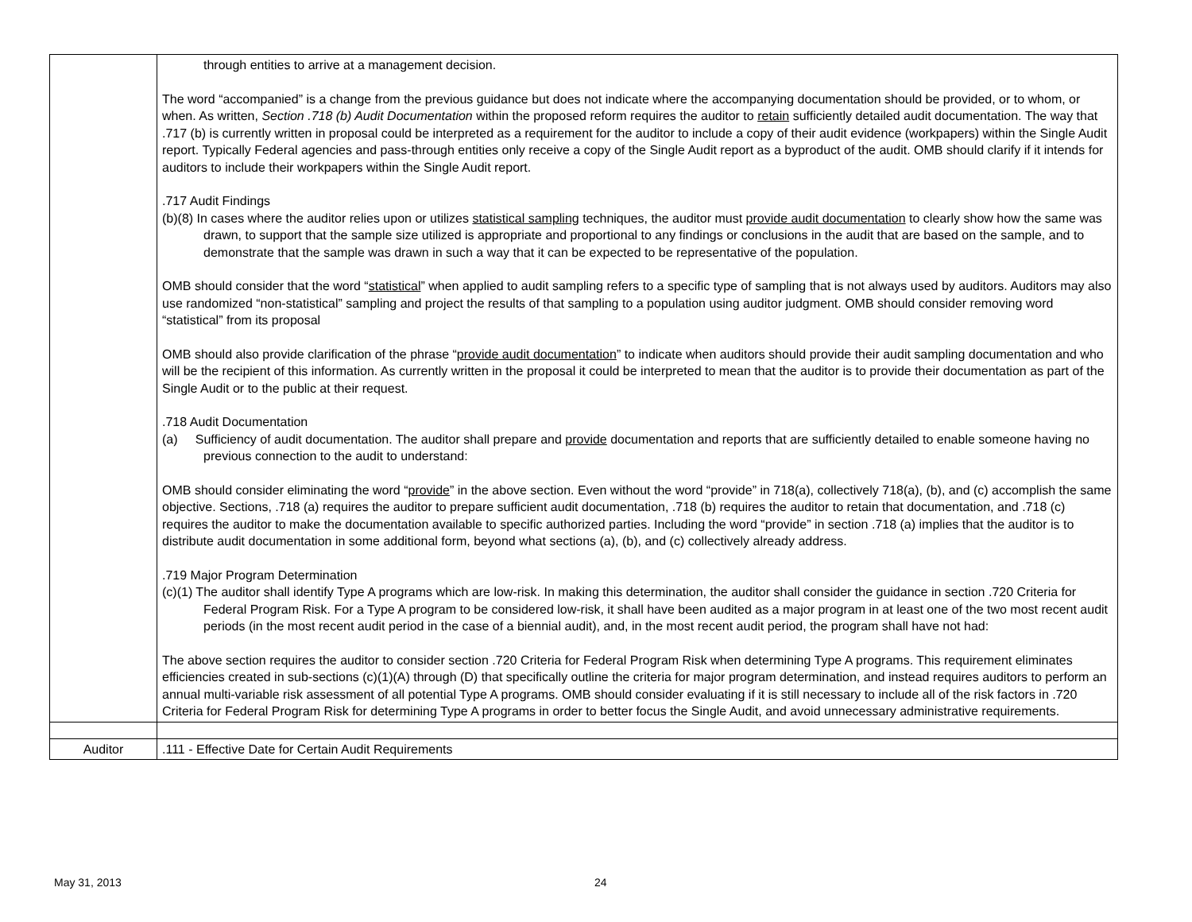| | through entities to arrive at a management decision. The word “accompanied” is a change from the previous guidance but does not indicate where the accompanying documentation should be provided, or to whom, or when. As written, Section .718 (b) Audit Documentation within the proposed reform requires the auditor to retain sufficiently detailed audit documentation. The way that .717 (b) is currently written in proposal could be interpreted as a requirement for the auditor to include a copy of their audit evidence (workpapers) within the Single Audit report. Typically Federal agencies and pass-through entities only receive a copy of the Single Audit report as a byproduct of the audit. OMB should clarify if it intends for auditors to include their workpapers within the Single Audit report. .717 Audit Findings (b)(8) In cases where the auditor relies upon or utilizes statistical sampling techniques, the auditor must provide audit documentation to clearly show how the same was drawn, to support that the sample size utilized is appropriate and proportional to any findings or conclusions in the audit that are based on the sample, and to demonstrate that the sample was drawn in such a way that it can be expected to be representative of the population. OMB should consider that the word “ statistical ” when applied to audit sampling refers to a specific type of sampling that is not always used by auditors. Auditors may also use randomized “non-statistical” sampling and project the results of that sampling to a population using auditor judgment. OMB should consider removing word “statistical” from its proposal OMB should also provide clarification of the phrase “ provide audit documentation ” to indicate when auditors should provide their audit sampling documentation and who will be the recipient of this information. As currently written in the proposal it could be interpreted to mean that the auditor is to provide their documentation as part of the Single Audit or to the public at their request. .718 Audit Documentation (a) Sufficiency of audit documentation. The auditor shall prepare and provide documentation and reports that are sufficiently detailed to enable someone having no previous connection to the audit to understand: OMB should consider eliminating the word “ provide ” in the above section. Even without the word “provide” in 718(a), collectively 718(a), (b), and (c) accomplish the same objective. Sections, .718 (a) requires the auditor to prepare sufficient audit documentation, .718 (b) requires the auditor to retain that documentation, and .718 (c) requires the auditor to make the documentation available to specific authorized parties. Including the word “provide” in section .718 (a) implies that the auditor is to distribute audit documentation in some additional form, beyond what sections (a), (b), and (c) collectively already address. .719 Major Program Determination (c)(1) The auditor shall identify Type A programs which are low-risk. In making this determination, the auditor shall consider the guidance in section .720 Criteria for Federal Program Risk. For a Type A program to be considered low-risk, it shall have been audited as a major program in at least one of the two most recent audit periods (in the most recent audit period in the case of a biennial audit), and, in the most recent audit period, the program shall have not had: The above section requires the auditor to consider section .720 Criteria for Federal Program Risk when determining Type A programs. This requirement eliminates efficiencies created in sub-sections (c)(1)(A) through (D) that specifically outline the criteria for major program determination, and instead requires auditors to perform an annual multi-variable risk assessment of all potential Type A programs. OMB should consider evaluating if it is still necessary to include all of the risk factors in .720 Criteria for Federal Program Risk for determining Type A programs in order to better focus the Single Audit, and avoid unnecessary administrative requirements. |
| Auditor | .111 - Effective Date for Certain Audit Requirements |
May 31, 2013 24